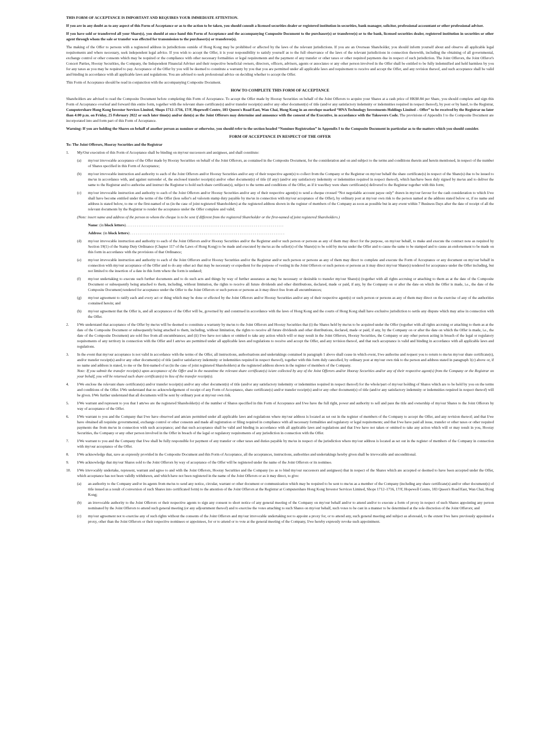THIS FORM OF ACCEPTANCE IS IMPORTANT AND REQUIRES YOUR IMMEDIATE ATTENTION.
If you are in any doubt as to any aspect of this Form of Acceptance or as to the action to be taken, you should consult a licensed securities dealer or registered institution in securities, bank manager, solicitor, professional accountant or other professional adviser.
If you have sold or transferred all your Share(s), you should at once hand this Form of Acceptance and the accompanying Composite Document to the purchaser(s) or transferee(s) or to the bank, licensed securities dealer, registered institution in securities or other agent through whom the sale or transfer was effected for transmission to the purchaser(s) or transferee(s).
The making of the Offer to persons with a registered address in jurisdictions outside of Hong Kong may be prohibited or affected by the laws of the relevant jurisdictions. If you are an Overseas Shareholder, you should inform yourself about and observe all applicable legal requirements and where necessary, seek independent legal advice. If you wish to accept the Offer, it is your responsibility to satisfy yourself as to the full observance of the laws of the relevant jurisdictions in connection therewith, including the obtaining of all governmental, exchange control or other consents which may be required or the compliance with other necessary formalities or legal requirements and the payment of any transfer or other taxes or other required payments due in respect of such jurisdiction. The Joint Offerors, the Joint Offeror's Concert Parties, Hooray Securities, the Company, the Independent Financial Adviser and their respective beneficial owners, directors, officers, advisers, agents or associates or any other person involved in the Offer shall be entitled to be fully indemnified and held harmless by you for any taxes as you may be required to pay. Acceptance of the Offer by you will be deemed to constitute a warranty by you that you are permitted under all applicable laws and requirement to receive and accept the Offer, and any revision thereof, and such acceptance shall be valid and binding in accordance with all applicable laws and regulations. You are advised to seek professional advice on deciding whether to accept the Offer.
This Form of Acceptance should be read in conjunction with the accompanying Composite Document.
HOW TO COMPLETE THIS FORM OF ACCEPTANCE
Shareholders are advised to read the Composite Document before completing this Form of Acceptance. To accept the Offer made by Hooray Securities on behalf of the Joint Offerors to acquire your Shares at a cash price of HK$0.84 per Share, you should complete and sign this Form of Acceptance overleaf and forward this entire form, together with the relevant share certificate(s) and/or transfer receipt(s) and/or any other document(s) of title (and/or any satisfactory indemnity or indemnities required in respect thereof), by post or by hand, to the Registrar, Computershare Hong Kong Investor Services Limited, Shops 1712–1716, 17/F, Hopewell Centre, 183 Queen's Road East, Wan Chai, Hong Kong in an envelope marked “HNA Technology Investments Holdings Limited – Offer” to be received by the Registrar no later than 4:00 p.m. on Friday, 25 February 2022 or such later time(s) and/or date(s) as the Joint Offerors may determine and announce with the consent of the Executive, in accordance with the Takeovers Code. The provisions of Appendix I to the Composite Document are incorporated into and form part of this Form of Acceptance.
Warning: If you are holding the Shares on behalf of another person as nominee or otherwise, you should refer to the section headed “Nominee Registration” in Appendix I to the Composite Document in particular as to the matters which you should consider.
FORM OF ACCEPTANCE IN RESPECT OF THE OFFER
To: The Joint Offerors, Hooray Securities and the Registrar
1. My/Our execution of this Form of Acceptance shall be binding on my/our successors and assignees, and shall constitute:
(a) my/our irrevocable acceptance of the Offer made by Hooray Securities on behalf of the Joint Offerors, as contained in the Composite Document, for the consideration and on and subject to the terms and conditions therein and herein mentioned, in respect of the number of Shares specified in this Form of Acceptance;
(b) my/our irrevocable instruction and authority to each of the Joint Offerors and/or Hooray Securities and/or any of their respective agent(s) to collect from the Company or the Registrar on my/our behalf the share certificate(s) in respect of the Share(s) due to be issued to me/us in accordance with, and against surrender of, the enclosed transfer receipt(s) and/or other document(s) of title (if any) (and/or any satisfactory indemnity or indemnities required in respect thereof), which has/have been duly signed by me/us and to deliver the same to the Registrar and to authorise and instruct the Registrar to hold such share certificate(s), subject to the terms and conditions of the Offer, as if it was/they were share certificate(s) delivered to the Registrar together with this form;
(c) my/our irrevocable instruction and authority to each of the Joint Offerors and/or Hooray Securities and/or any of their respective agent(s) to send a cheque crossed “Not negotiable account payee only” drawn in my/our favour for the cash consideration to which I/we shall have become entitled under the terms of the Offer (less seller's ad valorem stamp duty payable by me/us in connection with my/our acceptance of the Offer), by ordinary post at my/our own risk to the person named at the address stated below or, if no name and address is stated below, to me or the first-named of us (in the case of joint registered Shareholders) at the registered address shown in the register of members of the Company as soon as possible but in any event within 7 Business Days after the date of receipt of all the relevant documents by the Registrar to render the acceptance under the Offer complete and valid;
(Note: insert name and address of the person to whom the cheque is to be sent if different from the registered Shareholder or the first-named of joint registered Shareholders.)
Name: (in block letters). . . . . . . . . . . . . . . . . . . . . . . . . . . . . . . . . . . . . . . . . . . . . . . . . . . . . . . . . . . . . . . . . . . . . . . . . . . . . . . . . . . .
Address: (in block letters) . . . . . . . . . . . . . . . . . . . . . . . . . . . . . . . . . . . . . . . . . . . . . . . . . . . . . . . . . . . . . . . . . . . . . . . . . . . . . . . . . .
(d) my/our irrevocable instruction and authority to each of the Joint Offerors and/or Hooray Securities and/or the Registrar and/or such person or persons as any of them may direct for the purpose, on my/our behalf, to make and execute the contract note as required by Section 19(1) of the Stamp Duty Ordinance (Chapter 117 of the Laws of Hong Kong) to be made and executed by me/us as the seller(s) of the Share(s) to be sold by me/us under the Offer and to cause the same to be stamped and to cause an endorsement to be made on this form in accordance with the provisions of that Ordinance;
(e) my/our irrevocable instruction and authority to each of the Joint Offerors and/or Hooray Securities and/or the Registrar and/or such person or persons as any of them may direct to complete and execute the Form of Acceptance or any document on my/our behalf in connection with my/our acceptance of the Offer and to do any other act that may be necessary or expedient for the purpose of vesting in the Joint Offerors or such person or persons as it may direct my/our Share(s) tendered for acceptance under the Offer including, but not limited to the insertion of a date in this form where the form is undated;
(f) my/our undertaking to execute such further documents and to do such acts and things by way of further assurance as may be necessary or desirable to transfer my/our Share(s) (together with all rights accruing or attaching to them as at the date of the Composite Document or subsequently being attached to them, including, without limitation, the rights to receive all future dividends and other distributions, declared, made or paid, if any, by the Company on or after the date on which the Offer is made, i.e., the date of the Composite Document) tendered for acceptance under the Offer to the Joint Offerors or such person or persons as it may direct free from all encumbrances;
(g) my/our agreement to ratify each and every act or thing which may be done or effected by the Joint Offerors and/or Hooray Securities and/or any of their respective agent(s) or such person or persons as any of them may direct on the exercise of any of the authorities contained herein; and
(h) my/our agreement that the Offer is, and all acceptances of the Offer will be, governed by and construed in accordance with the laws of Hong Kong and the courts of Hong Kong shall have exclusive jurisdiction to settle any dispute which may arise in connection with the Offer.
2. I/We understand that acceptance of the Offer by me/us will be deemed to constitute a warranty by me/us to the Joint Offerors and Hooray Securities that (i) the Shares held by me/us to be acquired under the Offer (together with all rights accruing or attaching to them as at the date of the Composite Document or subsequently being attached to them, including, without limitation, the rights to receive all future dividends and other distributions, declared, made or paid, if any, by the Company on or after the date on which the Offer is made, i.e., the date of the Composite Document) are sold free from all encumbrances; and (ii) I/we have not taken or omitted to take any action which will or may result in the Joint Offerors, Hooray Securities, the Company or any other person acting in breach of the legal or regulatory requirements of any territory in connection with the Offer and I am/we are permitted under all applicable laws and regulations to receive and accept the Offer, and any revision thereof, and that such acceptance is valid and binding in accordance with all applicable laws and regulations.
3. In the event that my/our acceptance is not valid in accordance with the terms of the Offer, all instructions, authorisations and undertakings contained in paragraph 1 above shall cease in which event, I/we authorise and request you to return to me/us my/our share certificate(s), and/or transfer receipt(s) and/or any other document(s) of title (and/or satisfactory indemnity or indemnities required in respect thereof), together with this form duly cancelled, by ordinary post at my/our own risk to the person and address stated in paragraph 1(c) above or, if no name and address is stated, to me or the first-named of us (in the case of joint registered Shareholders) at the registered address shown in the register of members of the Company.
Note: If you submit the transfer receipt(s) upon acceptance of the Offer and in the meantime the relevant share certificate(s) is/are collected by any of the Joint Offerors and/or Hooray Securities and/or any of their respective agent(s) from the Company or the Registrar on your behalf, you will be returned such share certificate(s) in lieu of the transfer receipt(s).
4. I/We enclose the relevant share certificate(s) and/or transfer receipt(s) and/or any other document(s) of title (and/or any satisfactory indemnity or indemnities required in respect thereof) for the whole/part of my/our holding of Shares which are to be held by you on the terms and conditions of the Offer. I/We understand that no acknowledgement of receipt of any Form of Acceptance, share certificate(s) and/or transfer receipt(s) and/or any other document(s) of title (and/or any satisfactory indemnity or indemnities required in respect thereof) will be given. I/We further understand that all documents will be sent by ordinary post at my/our own risk.
5. I/We warrant and represent to you that I am/we are the registered Shareholder(s) of the number of Shares specified in this Form of Acceptance and I/we have the full right, power and authority to sell and pass the title and ownership of my/our Shares to the Joint Offerors by way of acceptance of the Offer.
6. I/We warrant to you and the Company that I/we have observed and am/are permitted under all applicable laws and regulations where my/our address is located as set out in the register of members of the Company to accept the Offer, and any revision thereof; and that I/we have obtained all requisite governmental, exchange control or other consents and made all registration or filing required in compliance with all necessary formalities and regulatory or legal requirements; and that I/we have paid all issue, transfer or other taxes or other required payments due from me/us in connection with such acceptance; and that such acceptance shall be valid and binding in accordance with all applicable laws and regulations and that I/we have not taken or omitted to take any action which will or may result in you, Hooray Securities, the Company or any other person involved in the Offer in breach of the legal or regulatory requirements of any jurisdiction in connection with the Offer.
7. I/We warrant to you and the Company that I/we shall be fully responsible for payment of any transfer or other taxes and duties payable by me/us in respect of the jurisdiction where my/our address is located as set out in the register of members of the Company in connection with my/our acceptance of the Offer.
8. I/We acknowledge that, save as expressly provided in the Composite Document and this Form of Acceptance, all the acceptances, instructions, authorities and undertakings hereby given shall be irrevocable and unconditional.
9. I/We acknowledge that my/our Shares sold to the Joint Offerors by way of acceptance of the Offer will be registered under the name of the Joint Offerors or its nominee.
10. I/We irrevocably undertake, represent, warrant and agree to and with the Joint Offerors, Hooray Securities and the Company (so as to bind my/our successors and assignees) that in respect of the Shares which are accepted or deemed to have been accepted under the Offer, which acceptance has not been validly withdrawn, and which have not been registered in the name of the Joint Offerors or as it may direct, to give:
(a) an authority to the Company and/or its agents from me/us to send any notice, circular, warrant or other document or communication which may be required to be sent to me/us as a member of the Company (including any share certificate(s) and/or other document(s) of title issued as a result of conversion of such Shares into certificated form) to the attention of the Joint Offerors at the Registrar at Computershare Hong Kong Investor Services Limited, Shops 1712–1716, 17/F, Hopewell Centre, 183 Queen's Road East, Wan Chai, Hong Kong;
(b) an irrevocable authority to the Joint Offerors or their respective agents to sign any consent to short notice of any general meeting of the Company on my/our behalf and/or to attend and/or to execute a form of proxy in respect of such Shares appointing any person nominated by the Joint Offerors to attend such general meeting (or any adjournment thereof) and to exercise the votes attaching to such Shares on my/our behalf, such votes to be cast in a manner to be determined at the sole discretion of the Joint Offerors; and
(c) my/our agreement not to exercise any of such rights without the consents of the Joint Offerors and my/our irrevocable undertaking not to appoint a proxy for, or to attend any, such general meeting and subject as aforesaid, to the extent I/we have previously appointed a proxy, other than the Joint Offerors or their respective nominees or appointees, for or to attend or to vote at the general meeting of the Company, I/we hereby expressly revoke such appointment.